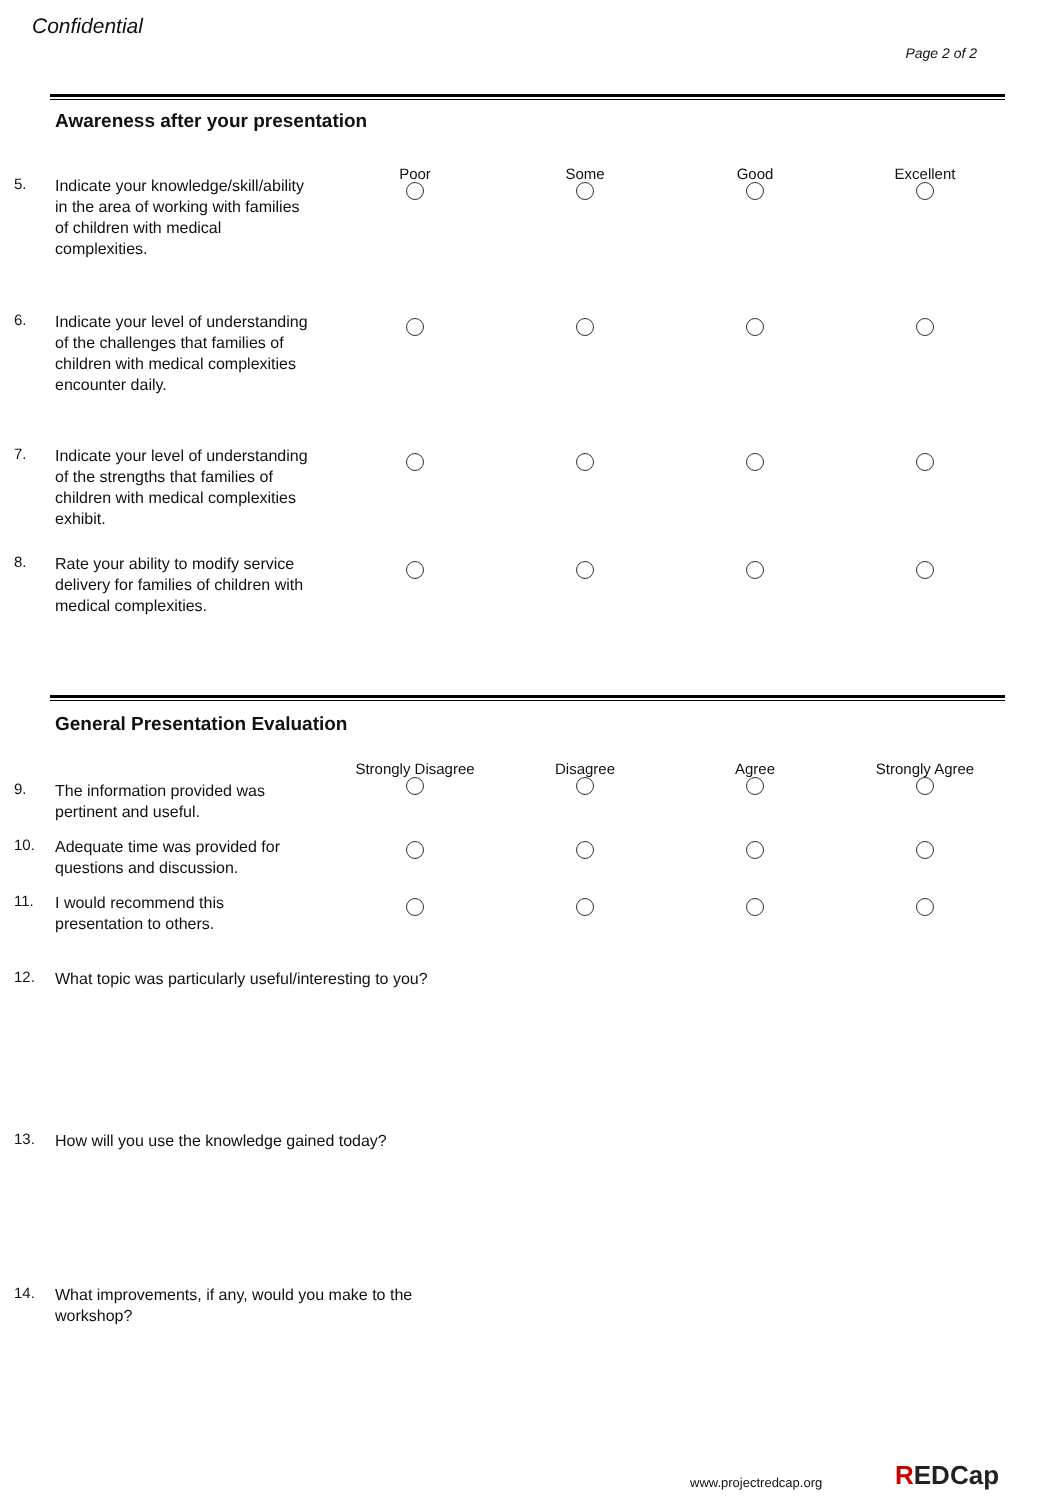Confidential
Page 2 of 2
Awareness after your presentation
Poor
Some
Good
Excellent
5.
Indicate your knowledge/skill/ability in the area of working with families of children with medical complexities.
6.
Indicate your level of understanding of the challenges that families of children with medical complexities encounter daily.
7.
Indicate your level of understanding of the strengths that families of children with medical complexities exhibit.
8.
Rate your ability to modify service delivery for families of children with medical complexities.
General Presentation Evaluation
Strongly Disagree
Disagree
Agree
Strongly Agree
9.
The information provided was pertinent and useful.
10.
Adequate time was provided for questions and discussion.
11.
I would recommend this presentation to others.
12.
What topic was particularly useful/interesting to you?
13.
How will you use the knowledge gained today?
14.
What improvements, if any, would you make to the workshop?
www.projectredcap.org REDCap